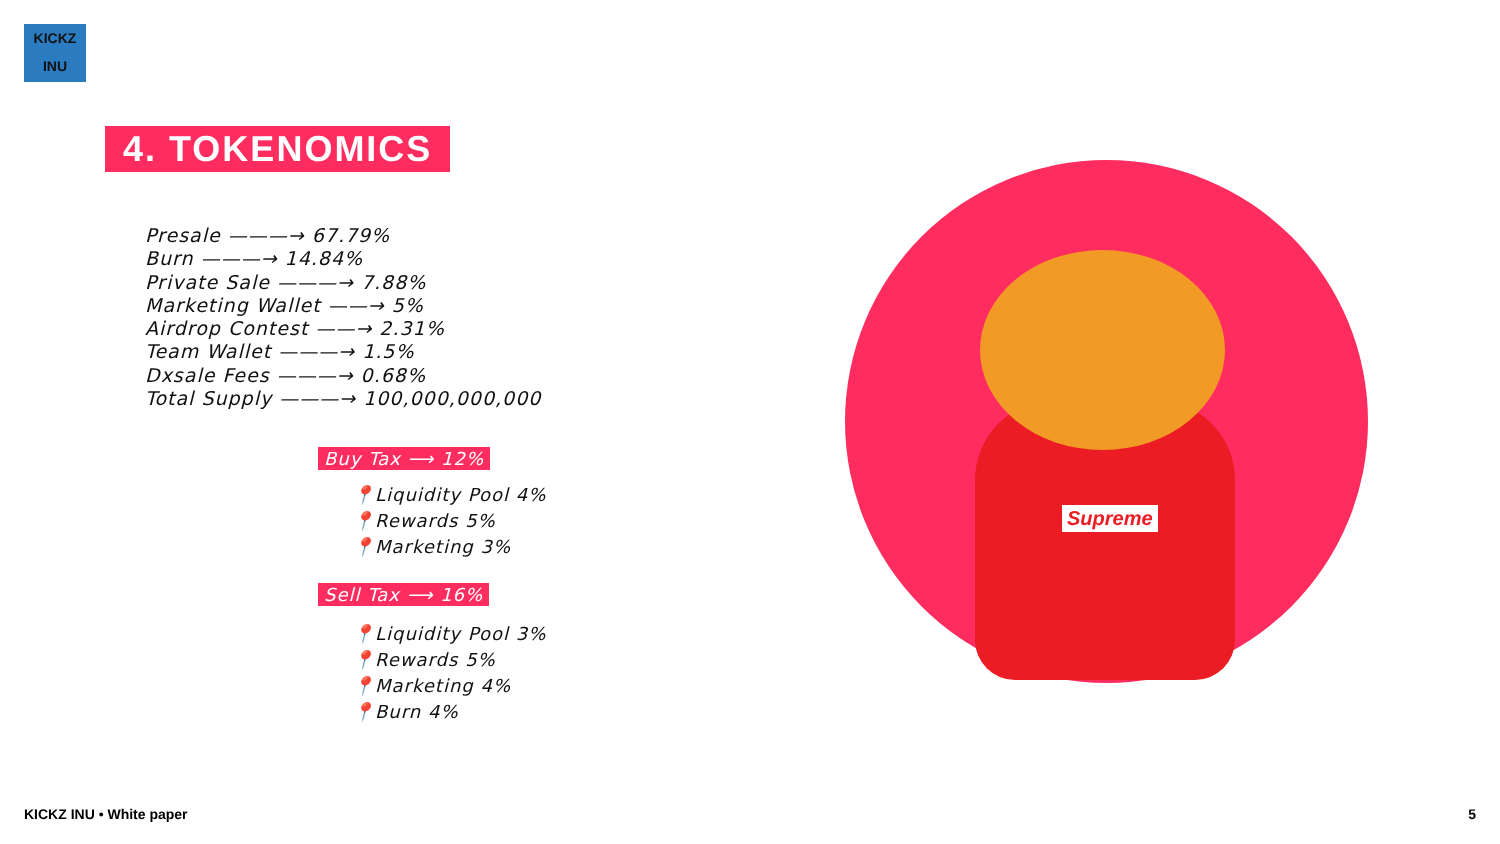KICKZ INU
4. TOKENOMICS
Presale ———→ 67.79%
Burn ———→ 14.84%
Private Sale ———→ 7.88%
Marketing Wallet ——→ 5%
Airdrop Contest ——→ 2.31%
Team Wallet ———→ 1.5%
Dxsale Fees ———→ 0.68%
Total Supply ———→ 100,000,000,000
Buy Tax ⟶ 12%
📍Liquidity Pool 4%
📍Rewards 5%
📍Marketing 3%
Sell Tax ⟶ 16%
📍Liquidity Pool 3%
📍Rewards 5%
📍Marketing 4%
📍Burn 4%
Supreme
KICKZ INU • White paper 5